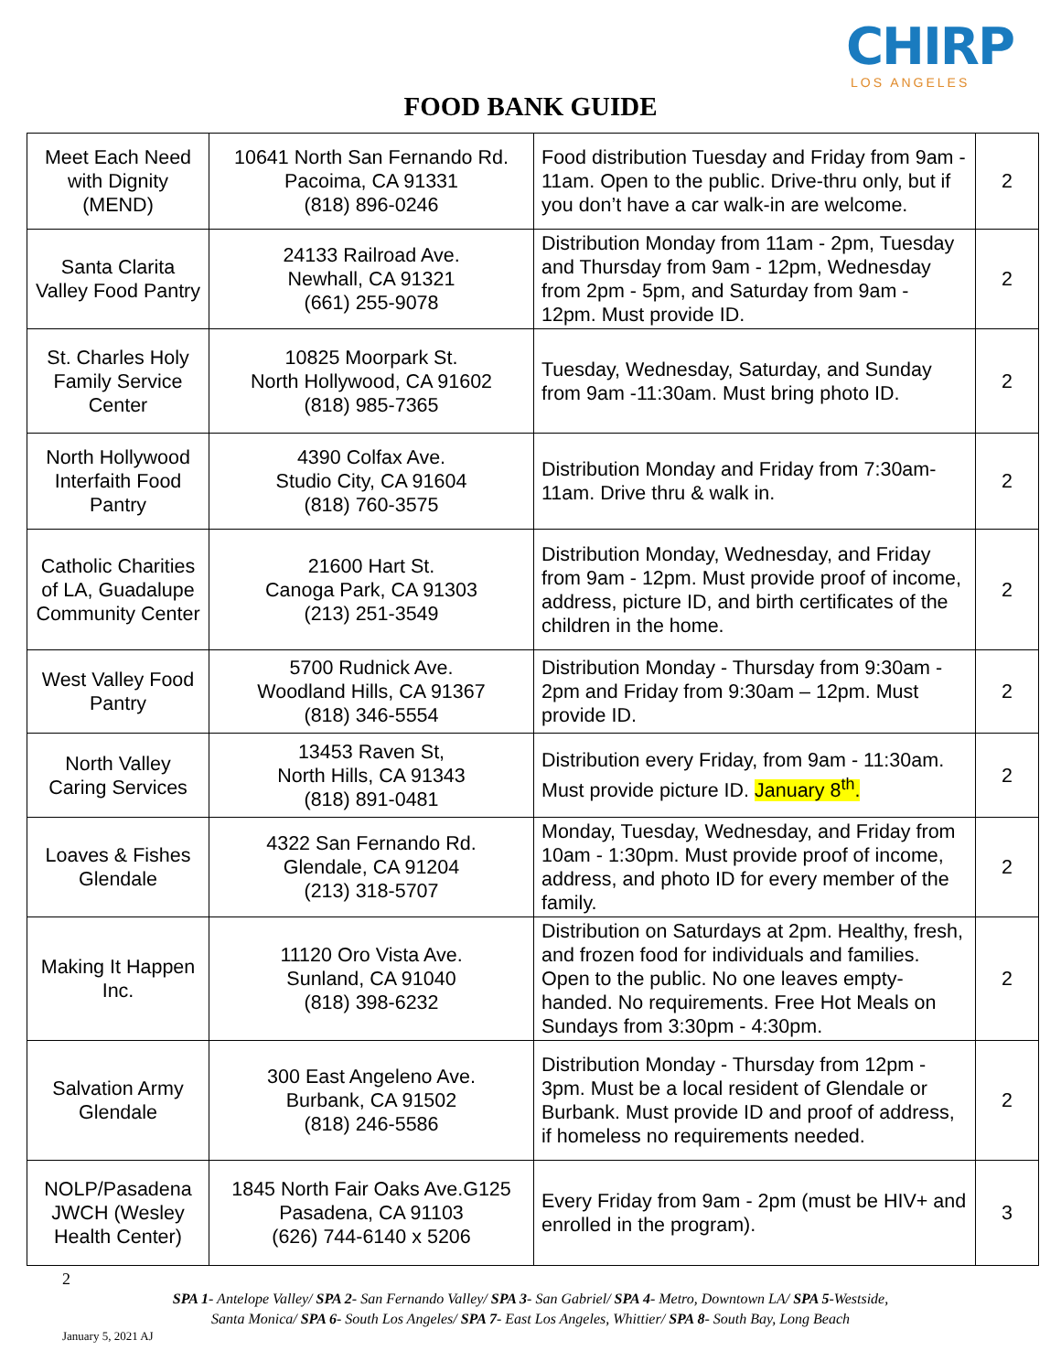CHIRP
LOS ANGELES
FOOD BANK GUIDE
| Meet Each Need with Dignity (MEND) | 10641 North San Fernando Rd. Pacoima, CA 91331 (818) 896-0246 | Food distribution Tuesday and Friday from 9am - 11am. Open to the public. Drive-thru only, but if you don’t have a car walk-in are welcome. | 2 |
| Santa Clarita Valley Food Pantry | 24133 Railroad Ave. Newhall, CA 91321 (661) 255-9078 | Distribution Monday from 11am - 2pm, Tuesday and Thursday from 9am - 12pm, Wednesday from 2pm - 5pm, and Saturday from 9am - 12pm. Must provide ID. | 2 |
| St. Charles Holy Family Service Center | 10825 Moorpark St. North Hollywood, CA 91602 (818) 985-7365 | Tuesday, Wednesday, Saturday, and Sunday from 9am -11:30am. Must bring photo ID. | 2 |
| North Hollywood Interfaith Food Pantry | 4390 Colfax Ave. Studio City, CA 91604 (818) 760-3575 | Distribution Monday and Friday from 7:30am-11am. Drive thru & walk in. | 2 |
| Catholic Charities of LA, Guadalupe Community Center | 21600 Hart St. Canoga Park, CA 91303 (213) 251-3549 | Distribution Monday, Wednesday, and Friday from 9am - 12pm. Must provide proof of income, address, picture ID, and birth certificates of the children in the home. | 2 |
| West Valley Food Pantry | 5700 Rudnick Ave. Woodland Hills, CA 91367 (818) 346-5554 | Distribution Monday - Thursday from 9:30am - 2pm and Friday from 9:30am – 12pm. Must provide ID. | 2 |
| North Valley Caring Services | 13453 Raven St, North Hills, CA 91343 (818) 891-0481 | Distribution every Friday, from 9am - 11:30am. Must provide picture ID. January 8<sup>th</sup>. | 2 |
| Loaves & Fishes Glendale | 4322 San Fernando Rd. Glendale, CA 91204 (213) 318-5707 | Monday, Tuesday, Wednesday, and Friday from 10am - 1:30pm. Must provide proof of income, address, and photo ID for every member of the family. | 2 |
| Making It Happen Inc. | 11120 Oro Vista Ave. Sunland, CA 91040 (818) 398-6232 | Distribution on Saturdays at 2pm. Healthy, fresh, and frozen food for individuals and families. Open to the public. No one leaves empty-handed. No requirements. Free Hot Meals on Sundays from 3:30pm - 4:30pm. | 2 |
| Salvation Army Glendale | 300 East Angeleno Ave. Burbank, CA 91502 (818) 246-5586 | Distribution Monday - Thursday from 12pm - 3pm. Must be a local resident of Glendale or Burbank. Must provide ID and proof of address, if homeless no requirements needed. | 2 |
| NOLP/Pasadena JWCH (Wesley Health Center) | 1845 North Fair Oaks Ave.G125 Pasadena, CA 91103 (626) 744-6140 x 5206 | Every Friday from 9am - 2pm (must be HIV+ and enrolled in the program). | 3 |
2
SPA 1- Antelope Valley/ SPA 2- San Fernando Valley/ SPA 3- San Gabriel/ SPA 4- Metro, Downtown LA/ SPA 5-Westside,
Santa Monica/ SPA 6- South Los Angeles/ SPA 7- East Los Angeles, Whittier/ SPA 8- South Bay, Long Beach
January 5, 2021 AJ